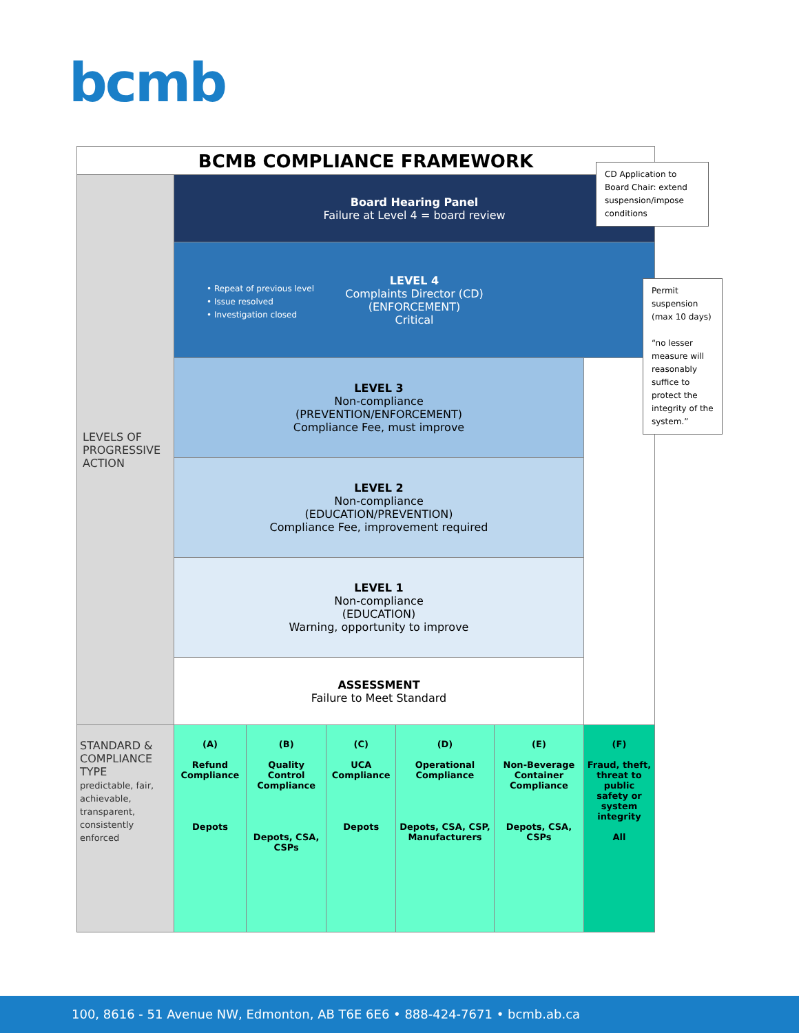bcmb
BCMB COMPLIANCE FRAMEWORK
| LEVELS OF PROGRESSIVE ACTION | Board Hearing Panel Failure at Level 4 = board review | | | | | |
| | LEVEL 4 Complaints Director (CD) (ENFORCEMENT) Critical | | | | | |
| | LEVEL 3 Non-compliance (PREVENTION/ENFORCEMENT) Compliance Fee, must improve | | | | | |
| | LEVEL 2 Non-compliance (EDUCATION/PREVENTION) Compliance Fee, improvement required | | | | | |
| | LEVEL 1 Non-compliance (EDUCATION) Warning, opportunity to improve | | | | | |
| | ASSESSMENT Failure to Meet Standard | | | | | |
| STANDARD & COMPLIANCE TYPE predictable, fair, achievable, transparent, consistently enforced | (A) Refund Compliance Depots | (B) Quality Control Compliance Depots, CSA, CSPs | (C) UCA Compliance Depots | (D) Operational Compliance Depots, CSA, CSP, Manufacturers | (E) Non-Beverage Container Compliance Depots, CSA, CSPs | (F) Fraud, theft, threat to public safety or system integrity All |
• Repeat of previous level
• Issue resolved
• Investigation closed
CD Application to Board Chair: extend suspension/impose conditions
Permit suspension (max 10 days)
“no lesser measure will reasonably suffice to protect the integrity of the system.”
100, 8616 - 51 Avenue NW, Edmonton, AB T6E 6E6 • 888-424-7671 • bcmb.ab.ca